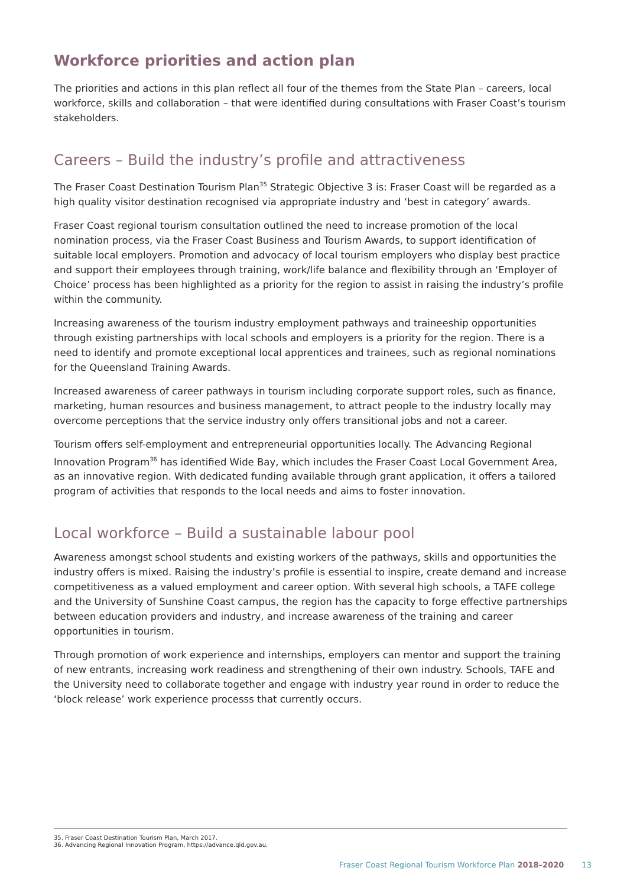Workforce priorities and action plan
The priorities and actions in this plan reflect all four of the themes from the State Plan – careers, local workforce, skills and collaboration – that were identified during consultations with Fraser Coast’s tourism stakeholders.
Careers – Build the industry’s profile and attractiveness
The Fraser Coast Destination Tourism Plan<sup>35</sup> Strategic Objective 3 is: Fraser Coast will be regarded as a high quality visitor destination recognised via appropriate industry and ‘best in category’ awards.
Fraser Coast regional tourism consultation outlined the need to increase promotion of the local nomination process, via the Fraser Coast Business and Tourism Awards, to support identification of suitable local employers. Promotion and advocacy of local tourism employers who display best practice and support their employees through training, work/life balance and flexibility through an ‘Employer of Choice’ process has been highlighted as a priority for the region to assist in raising the industry’s profile within the community.
Increasing awareness of the tourism industry employment pathways and traineeship opportunities through existing partnerships with local schools and employers is a priority for the region. There is a need to identify and promote exceptional local apprentices and trainees, such as regional nominations for the Queensland Training Awards.
Increased awareness of career pathways in tourism including corporate support roles, such as finance, marketing, human resources and business management, to attract people to the industry locally may overcome perceptions that the service industry only offers transitional jobs and not a career.
Tourism offers self-employment and entrepreneurial opportunities locally. The Advancing Regional Innovation Program<sup>36</sup> has identified Wide Bay, which includes the Fraser Coast Local Government Area, as an innovative region. With dedicated funding available through grant application, it offers a tailored program of activities that responds to the local needs and aims to foster innovation.
Local workforce – Build a sustainable labour pool
Awareness amongst school students and existing workers of the pathways, skills and opportunities the industry offers is mixed. Raising the industry’s profile is essential to inspire, create demand and increase competitiveness as a valued employment and career option. With several high schools, a TAFE college and the University of Sunshine Coast campus, the region has the capacity to forge effective partnerships between education providers and industry, and increase awareness of the training and career opportunities in tourism.
Through promotion of work experience and internships, employers can mentor and support the training of new entrants, increasing work readiness and strengthening of their own industry. Schools, TAFE and the University need to collaborate together and engage with industry year round in order to reduce the ‘block release’ work experience processs that currently occurs.
35. Fraser Coast Destination Tourism Plan, March 2017.
36. Advancing Regional Innovation Program, https://advance.qld.gov.au.
Fraser Coast Regional Tourism Workforce Plan 2018–2020 13